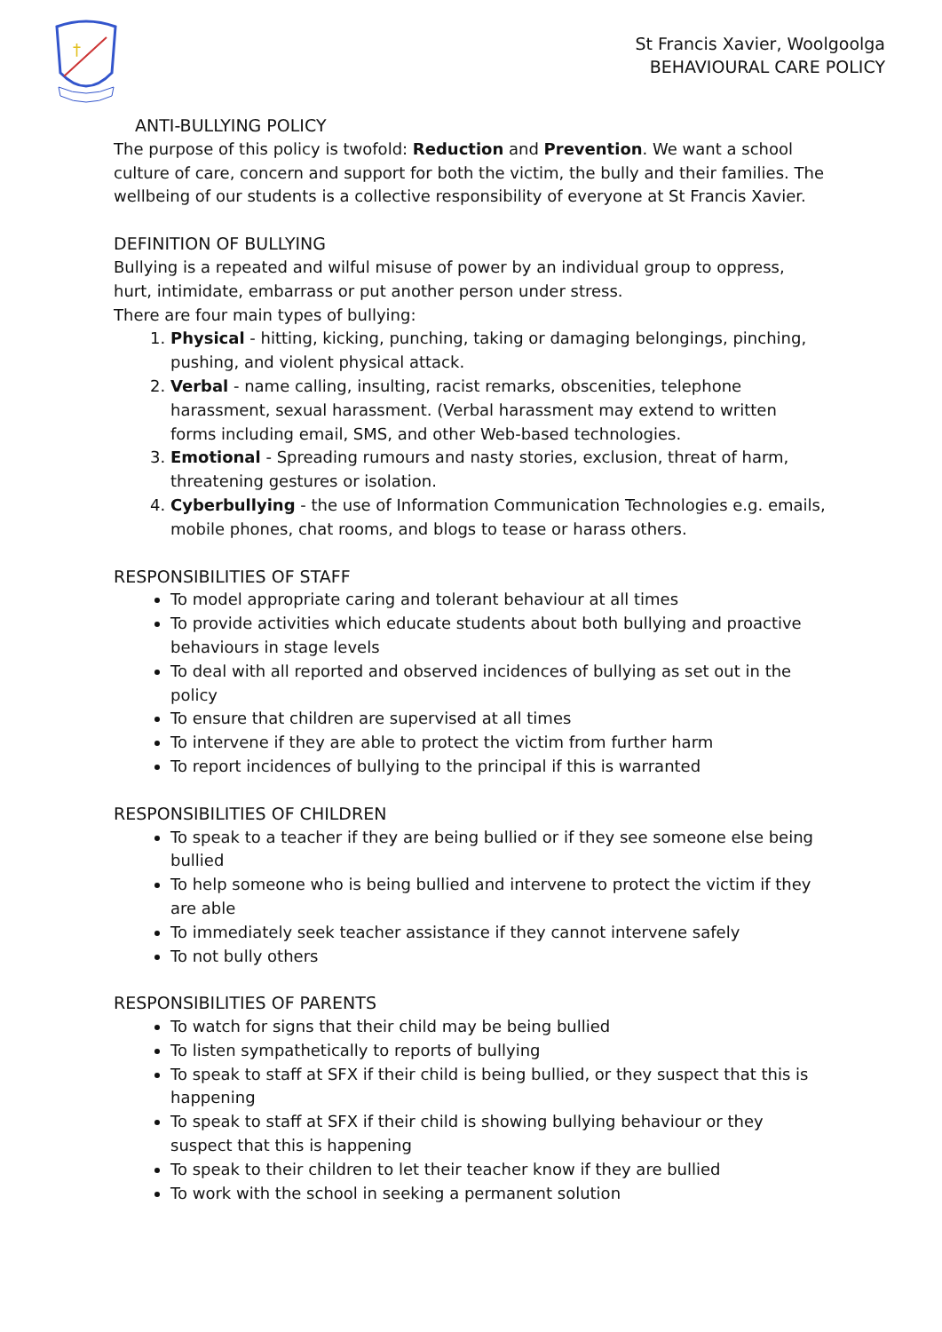†
St Francis Xavier, Woolgoolga
BEHAVIOURAL CARE POLICY
ANTI-BULLYING POLICY
The purpose of this policy is twofold: Reduction and Prevention. We want a school culture of care, concern and support for both the victim, the bully and their families. The wellbeing of our students is a collective responsibility of everyone at St Francis Xavier.
DEFINITION OF BULLYING
Bullying is a repeated and wilful misuse of power by an individual group to oppress, hurt, intimidate, embarrass or put another person under stress.
There are four main types of bullying:
1. Physical - hitting, kicking, punching, taking or damaging belongings, pinching, pushing, and violent physical attack.
2. Verbal - name calling, insulting, racist remarks, obscenities, telephone harassment, sexual harassment. (Verbal harassment may extend to written forms including email, SMS, and other Web-based technologies.
3. Emotional - Spreading rumours and nasty stories, exclusion, threat of harm, threatening gestures or isolation.
4. Cyberbullying - the use of Information Communication Technologies e.g. emails, mobile phones, chat rooms, and blogs to tease or harass others.
RESPONSIBILITIES OF STAFF
To model appropriate caring and tolerant behaviour at all times
To provide activities which educate students about both bullying and proactive behaviours in stage levels
To deal with all reported and observed incidences of bullying as set out in the policy
To ensure that children are supervised at all times
To intervene if they are able to protect the victim from further harm
To report incidences of bullying to the principal if this is warranted
RESPONSIBILITIES OF CHILDREN
To speak to a teacher if they are being bullied or if they see someone else being bullied
To help someone who is being bullied and intervene to protect the victim if they are able
To immediately seek teacher assistance if they cannot intervene safely
To not bully others
RESPONSIBILITIES OF PARENTS
To watch for signs that their child may be being bullied
To listen sympathetically to reports of bullying
To speak to staff at SFX if their child is being bullied, or they suspect that this is happening
To speak to staff at SFX if their child is showing bullying behaviour or they suspect that this is happening
To speak to their children to let their teacher know if they are bullied
To work with the school in seeking a permanent solution